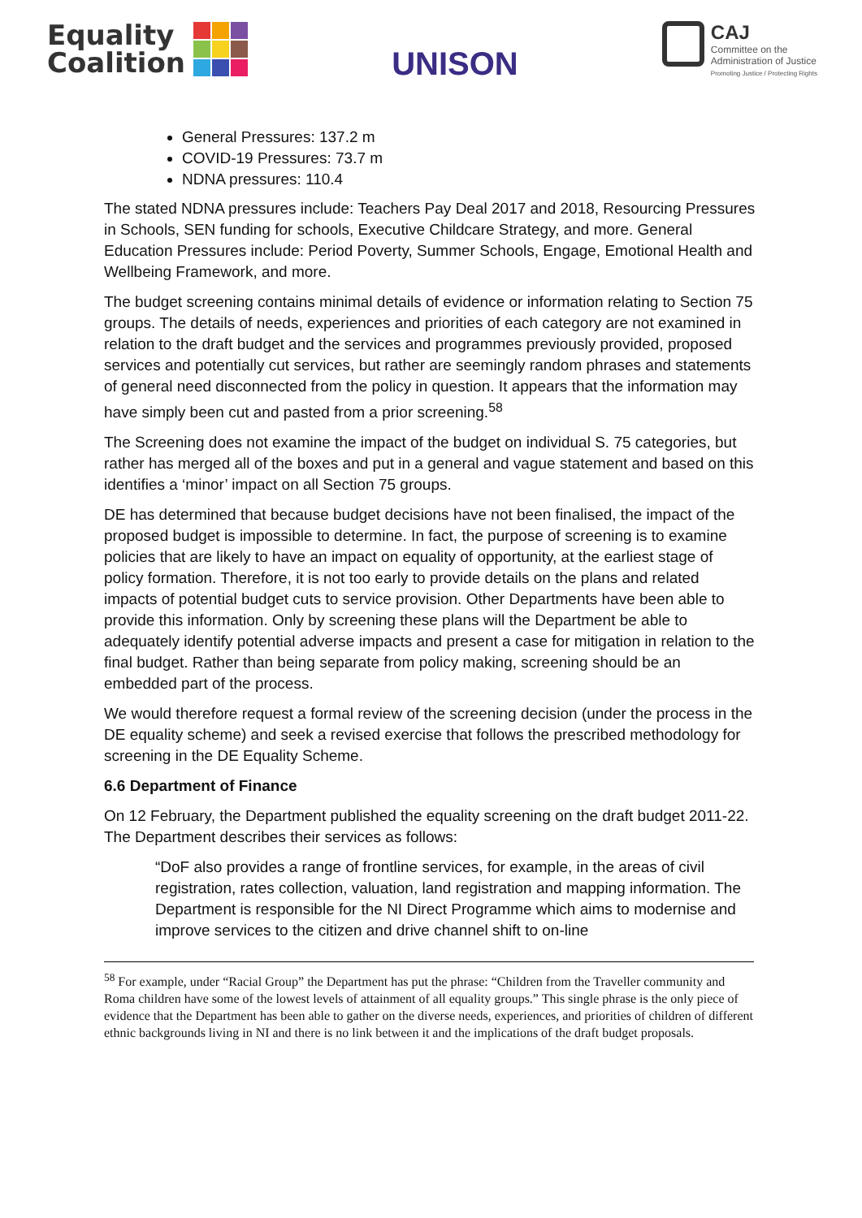Equality
Coalition
UNISON
CAJ
Committee on the
Administration of Justice
Promoting Justice / Protecting Rights
General Pressures: 137.2 m
COVID-19 Pressures: 73.7 m
NDNA pressures: 110.4
The stated NDNA pressures include: Teachers Pay Deal 2017 and 2018, Resourcing Pressures in Schools, SEN funding for schools, Executive Childcare Strategy, and more. General Education Pressures include: Period Poverty, Summer Schools, Engage, Emotional Health and Wellbeing Framework, and more.
The budget screening contains minimal details of evidence or information relating to Section 75 groups. The details of needs, experiences and priorities of each category are not examined in relation to the draft budget and the services and programmes previously provided, proposed services and potentially cut services, but rather are seemingly random phrases and statements of general need disconnected from the policy in question. It appears that the information may have simply been cut and pasted from a prior screening.<sup>58</sup>
The Screening does not examine the impact of the budget on individual S. 75 categories, but rather has merged all of the boxes and put in a general and vague statement and based on this identifies a ‘minor’ impact on all Section 75 groups.
DE has determined that because budget decisions have not been finalised, the impact of the proposed budget is impossible to determine. In fact, the purpose of screening is to examine policies that are likely to have an impact on equality of opportunity, at the earliest stage of policy formation. Therefore, it is not too early to provide details on the plans and related impacts of potential budget cuts to service provision. Other Departments have been able to provide this information. Only by screening these plans will the Department be able to adequately identify potential adverse impacts and present a case for mitigation in relation to the final budget. Rather than being separate from policy making, screening should be an embedded part of the process.
We would therefore request a formal review of the screening decision (under the process in the DE equality scheme) and seek a revised exercise that follows the prescribed methodology for screening in the DE Equality Scheme.
6.6 Department of Finance
On 12 February, the Department published the equality screening on the draft budget 2011-22. The Department describes their services as follows:
“DoF also provides a range of frontline services, for example, in the areas of civil registration, rates collection, valuation, land registration and mapping information. The Department is responsible for the NI Direct Programme which aims to modernise and improve services to the citizen and drive channel shift to on-line
<sup>58</sup> For example, under “Racial Group” the Department has put the phrase: “Children from the Traveller community and Roma children have some of the lowest levels of attainment of all equality groups.” This single phrase is the only piece of evidence that the Department has been able to gather on the diverse needs, experiences, and priorities of children of different ethnic backgrounds living in NI and there is no link between it and the implications of the draft budget proposals.